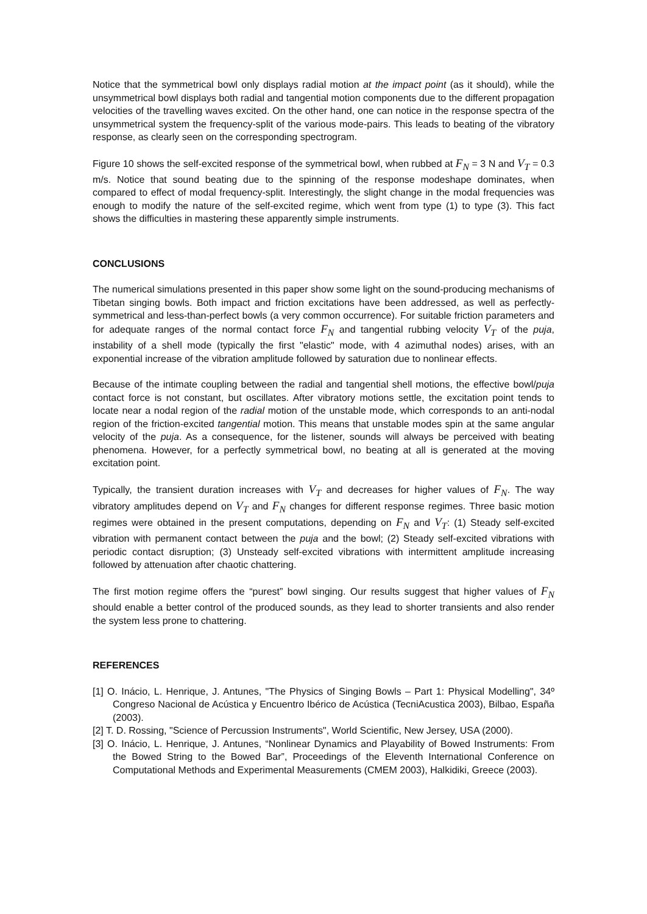Notice that the symmetrical bowl only displays radial motion at the impact point (as it should), while the unsymmetrical bowl displays both radial and tangential motion components due to the different propagation velocities of the travelling waves excited. On the other hand, one can notice in the response spectra of the unsymmetrical system the frequency-split of the various mode-pairs. This leads to beating of the vibratory response, as clearly seen on the corresponding spectrogram.
Figure 10 shows the self-excited response of the symmetrical bowl, when rubbed at F<sub>N</sub> = 3 N and V<sub>T</sub> = 0.3 m/s. Notice that sound beating due to the spinning of the response modeshape dominates, when compared to effect of modal frequency-split. Interestingly, the slight change in the modal frequencies was enough to modify the nature of the self-excited regime, which went from type (1) to type (3). This fact shows the difficulties in mastering these apparently simple instruments.
CONCLUSIONS
The numerical simulations presented in this paper show some light on the sound-producing mechanisms of Tibetan singing bowls. Both impact and friction excitations have been addressed, as well as perfectly-symmetrical and less-than-perfect bowls (a very common occurrence). For suitable friction parameters and for adequate ranges of the normal contact force F<sub>N</sub> and tangential rubbing velocity V<sub>T</sub> of the puja, instability of a shell mode (typically the first "elastic" mode, with 4 azimuthal nodes) arises, with an exponential increase of the vibration amplitude followed by saturation due to nonlinear effects.
Because of the intimate coupling between the radial and tangential shell motions, the effective bowl/puja contact force is not constant, but oscillates. After vibratory motions settle, the excitation point tends to locate near a nodal region of the radial motion of the unstable mode, which corresponds to an anti-nodal region of the friction-excited tangential motion. This means that unstable modes spin at the same angular velocity of the puja. As a consequence, for the listener, sounds will always be perceived with beating phenomena. However, for a perfectly symmetrical bowl, no beating at all is generated at the moving excitation point.
Typically, the transient duration increases with V<sub>T</sub> and decreases for higher values of F<sub>N</sub>. The way vibratory amplitudes depend on V<sub>T</sub> and F<sub>N</sub> changes for different response regimes. Three basic motion regimes were obtained in the present computations, depending on F<sub>N</sub> and V<sub>T</sub>: (1) Steady self-excited vibration with permanent contact between the puja and the bowl; (2) Steady self-excited vibrations with periodic contact disruption; (3) Unsteady self-excited vibrations with intermittent amplitude increasing followed by attenuation after chaotic chattering.
The first motion regime offers the “purest” bowl singing. Our results suggest that higher values of F<sub>N</sub> should enable a better control of the produced sounds, as they lead to shorter transients and also render the system less prone to chattering.
REFERENCES
[1] O. Inácio, L. Henrique, J. Antunes, "The Physics of Singing Bowls – Part 1: Physical Modelling", 34º Congreso Nacional de Acústica y Encuentro Ibérico de Acústica (TecniAcustica 2003), Bilbao, España (2003).
[2] T. D. Rossing, "Science of Percussion Instruments", World Scientific, New Jersey, USA (2000).
[3] O. Inácio, L. Henrique, J. Antunes, “Nonlinear Dynamics and Playability of Bowed Instruments: From the Bowed String to the Bowed Bar”, Proceedings of the Eleventh International Conference on Computational Methods and Experimental Measurements (CMEM 2003), Halkidiki, Greece (2003).